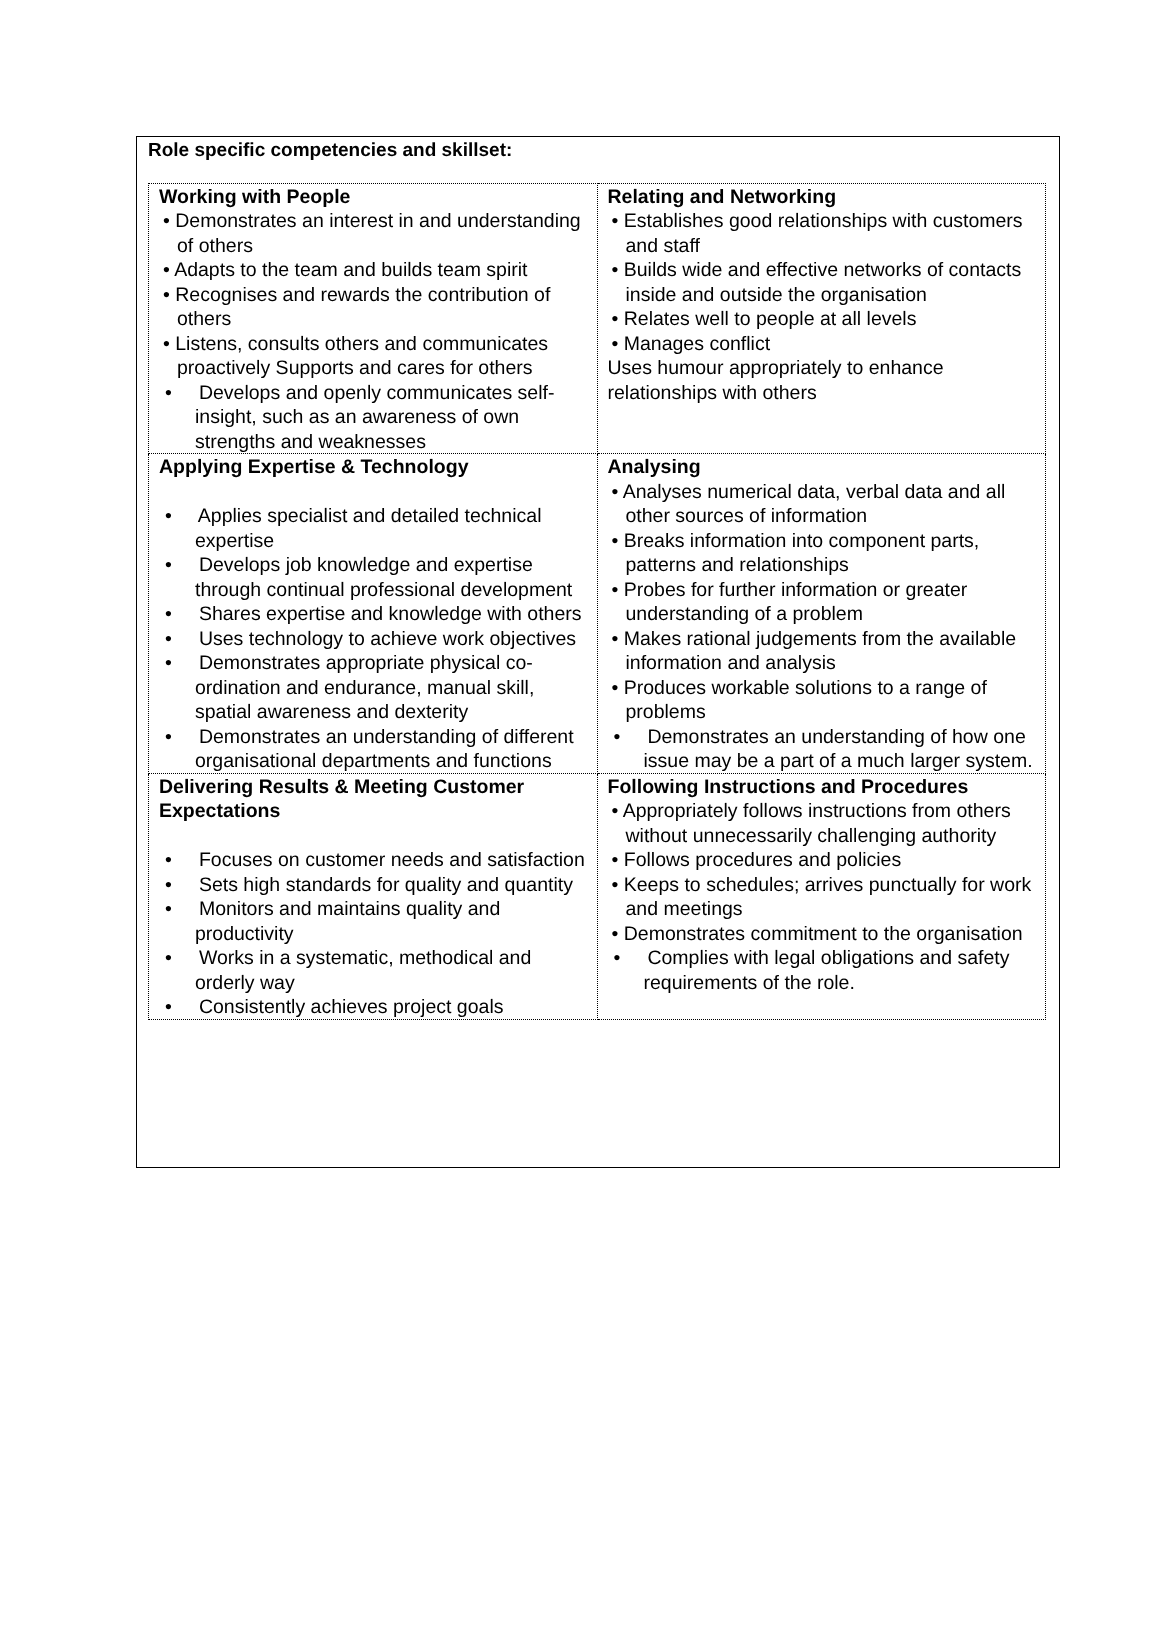Role specific competencies and skillset:
| Working with People • Demonstrates an interest in and understanding of others • Adapts to the team and builds team spirit • Recognises and rewards the contribution of others • Listens, consults others and communicates proactively Supports and cares for others • Develops and openly communicates self-insight, such as an awareness of own strengths and weaknesses | Relating and Networking • Establishes good relationships with customers and staff • Builds wide and effective networks of contacts inside and outside the organisation • Relates well to people at all levels • Manages conflict Uses humour appropriately to enhance relationships with others |
| Applying Expertise & Technology • Applies specialist and detailed technical expertise • Develops job knowledge and expertise through continual professional development • Shares expertise and knowledge with others • Uses technology to achieve work objectives • Demonstrates appropriate physical co-ordination and endurance, manual skill, spatial awareness and dexterity • Demonstrates an understanding of different organisational departments and functions | Analysing • Analyses numerical data, verbal data and all other sources of information • Breaks information into component parts, patterns and relationships • Probes for further information or greater understanding of a problem • Makes rational judgements from the available information and analysis • Produces workable solutions to a range of problems • Demonstrates an understanding of how one issue may be a part of a much larger system. |
| Delivering Results & Meeting Customer Expectations • Focuses on customer needs and satisfaction • Sets high standards for quality and quantity • Monitors and maintains quality and productivity • Works in a systematic, methodical and orderly way • Consistently achieves project goals | Following Instructions and Procedures • Appropriately follows instructions from others without unnecessarily challenging authority • Follows procedures and policies • Keeps to schedules; arrives punctually for work and meetings • Demonstrates commitment to the organisation • Complies with legal obligations and safety requirements of the role. |